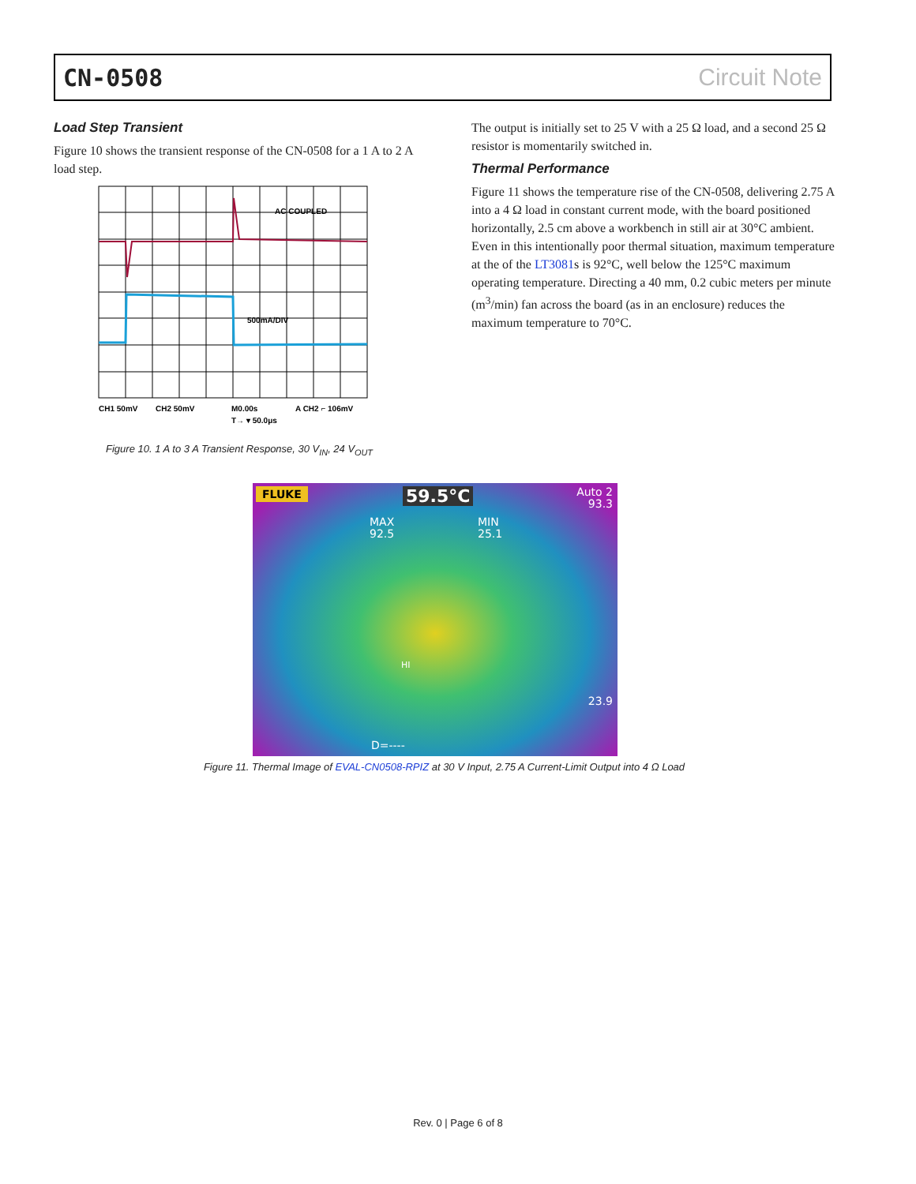CN-0508 Circuit Note
Load Step Transient
Figure 10 shows the transient response of the CN-0508 for a 1 A to 2 A load step.
AC COUPLED
500mA/DIV
CH1 50mV
CH2 50mV
M0.00s
A CH2 ⌐ 106mV
T→ ▾ 50.0μs
Figure 10. 1 A to 3 A Transient Response, 30 V<sub>IN</sub>, 24 V<sub>OUT</sub>
The output is initially set to 25 V with a 25 Ω load, and a second 25 Ω resistor is momentarily switched in.
Thermal Performance
Figure 11 shows the temperature rise of the CN-0508, delivering 2.75 A into a 4 Ω load in constant current mode, with the board positioned horizontally, 2.5 cm above a workbench in still air at 30°C ambient. Even in this intentionally poor thermal situation, maximum temperature at the of the LT3081s is 92°C, well below the 125°C maximum operating temperature. Directing a 40 mm, 0.2 cubic meters per minute (m<sup>3</sup>/min) fan across the board (as in an enclosure) reduces the maximum temperature to 70°C.
FLUKE 59.5°C
Auto 2
93.3
MAX
92.5
MIN
25.1
HI
23.9
D=----
Figure 11. Thermal Image of EVAL-CN0508-RPIZ at 30 V Input, 2.75 A Current-Limit Output into 4 Ω Load
Rev. 0 | Page 6 of 8